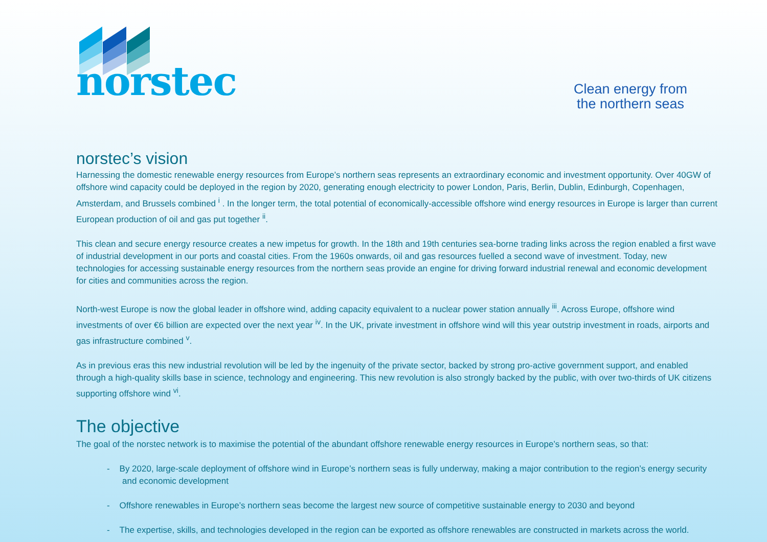norstec
Clean energy from
the northern seas
norstec’s vision
Harnessing the domestic renewable energy resources from Europe’s northern seas represents an extraordinary economic and investment opportunity. Over 40GW of offshore wind capacity could be deployed in the region by 2020, generating enough electricity to power London, Paris, Berlin, Dublin, Edinburgh, Copenhagen, Amsterdam, and Brussels combined <sup>i</sup> . In the longer term, the total potential of economically-accessible offshore wind energy resources in Europe is larger than current European production of oil and gas put together <sup>ii</sup>.
This clean and secure energy resource creates a new impetus for growth. In the 18th and 19th centuries sea-borne trading links across the region enabled a first wave of industrial development in our ports and coastal cities. From the 1960s onwards, oil and gas resources fuelled a second wave of investment. Today, new technologies for accessing sustainable energy resources from the northern seas provide an engine for driving forward industrial renewal and economic development for cities and communities across the region.
North-west Europe is now the global leader in offshore wind, adding capacity equivalent to a nuclear power station annually <sup>iii</sup>. Across Europe, offshore wind investments of over €6 billion are expected over the next year <sup>iv</sup>. In the UK, private investment in offshore wind will this year outstrip investment in roads, airports and gas infrastructure combined <sup>v</sup>.
As in previous eras this new industrial revolution will be led by the ingenuity of the private sector, backed by strong pro-active government support, and enabled through a high-quality skills base in science, technology and engineering. This new revolution is also strongly backed by the public, with over two-thirds of UK citizens supporting offshore wind <sup>vi</sup>.
The objective
The goal of the norstec network is to maximise the potential of the abundant offshore renewable energy resources in Europe’s northern seas, so that:
- By 2020, large-scale deployment of offshore wind in Europe’s northern seas is fully underway, making a major contribution to the region’s energy security and economic development
- Offshore renewables in Europe’s northern seas become the largest new source of competitive sustainable energy to 2030 and beyond
- The expertise, skills, and technologies developed in the region can be exported as offshore renewables are constructed in markets across the world.